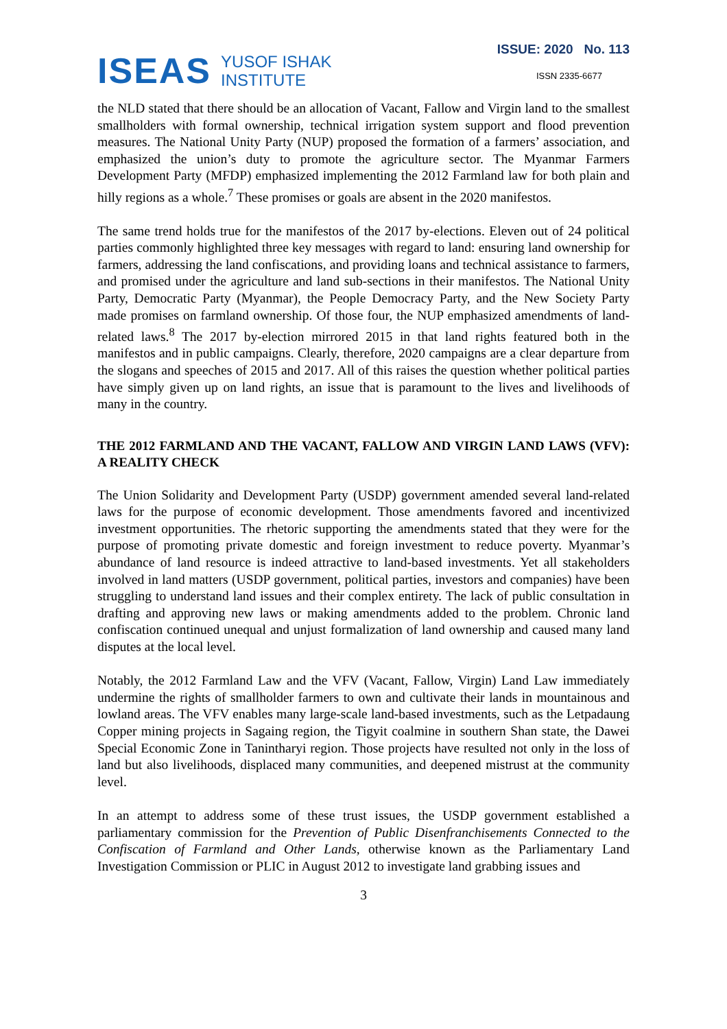ISEAS YUSOF ISHAK
INSTITUTE
ISSUE: 2020 No. 113
ISSN 2335-6677
the NLD stated that there should be an allocation of Vacant, Fallow and Virgin land to the smallest smallholders with formal ownership, technical irrigation system support and flood prevention measures. The National Unity Party (NUP) proposed the formation of a farmers’ association, and emphasized the union’s duty to promote the agriculture sector. The Myanmar Farmers Development Party (MFDP) emphasized implementing the 2012 Farmland law for both plain and hilly regions as a whole.<sup>7</sup> These promises or goals are absent in the 2020 manifestos.
The same trend holds true for the manifestos of the 2017 by-elections. Eleven out of 24 political parties commonly highlighted three key messages with regard to land: ensuring land ownership for farmers, addressing the land confiscations, and providing loans and technical assistance to farmers, and promised under the agriculture and land sub-sections in their manifestos. The National Unity Party, Democratic Party (Myanmar), the People Democracy Party, and the New Society Party made promises on farmland ownership. Of those four, the NUP emphasized amendments of land-related laws.<sup>8</sup> The 2017 by-election mirrored 2015 in that land rights featured both in the manifestos and in public campaigns. Clearly, therefore, 2020 campaigns are a clear departure from the slogans and speeches of 2015 and 2017. All of this raises the question whether political parties have simply given up on land rights, an issue that is paramount to the lives and livelihoods of many in the country.
THE 2012 FARMLAND AND THE VACANT, FALLOW AND VIRGIN LAND LAWS (VFV): A REALITY CHECK
The Union Solidarity and Development Party (USDP) government amended several land-related laws for the purpose of economic development. Those amendments favored and incentivized investment opportunities. The rhetoric supporting the amendments stated that they were for the purpose of promoting private domestic and foreign investment to reduce poverty. Myanmar’s abundance of land resource is indeed attractive to land-based investments. Yet all stakeholders involved in land matters (USDP government, political parties, investors and companies) have been struggling to understand land issues and their complex entirety. The lack of public consultation in drafting and approving new laws or making amendments added to the problem. Chronic land confiscation continued unequal and unjust formalization of land ownership and caused many land disputes at the local level.
Notably, the 2012 Farmland Law and the VFV (Vacant, Fallow, Virgin) Land Law immediately undermine the rights of smallholder farmers to own and cultivate their lands in mountainous and lowland areas. The VFV enables many large-scale land-based investments, such as the Letpadaung Copper mining projects in Sagaing region, the Tigyit coalmine in southern Shan state, the Dawei Special Economic Zone in Tanintharyi region. Those projects have resulted not only in the loss of land but also livelihoods, displaced many communities, and deepened mistrust at the community level.
In an attempt to address some of these trust issues, the USDP government established a parliamentary commission for the Prevention of Public Disenfranchisements Connected to the Confiscation of Farmland and Other Lands, otherwise known as the Parliamentary Land Investigation Commission or PLIC in August 2012 to investigate land grabbing issues and
3